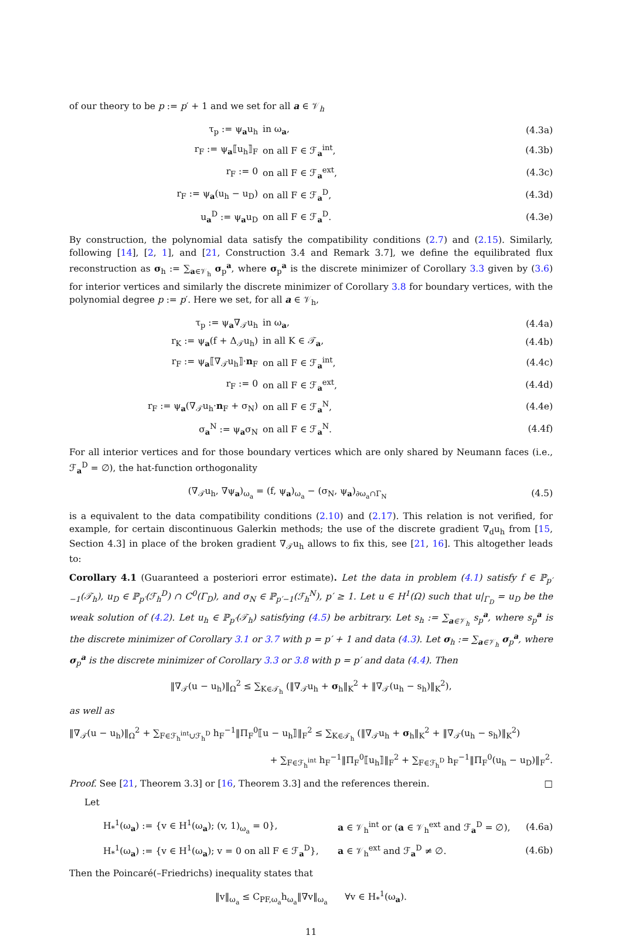of our theory to be p := p′ + 1 and we set for all a ∈ 𝒱<sub>h</sub>
| τ<sub>p</sub> := ψ<sub>a</sub>u<sub>h</sub> | in ω<sub>a</sub>, | (4.3a) |
| r<sub>F</sub> := ψ<sub>a</sub>⟦u<sub>h</sub>⟧<sub>F</sub> | on all F ∈ ℱ<sub>a</sub><sup>int</sup>, | (4.3b) |
| r<sub>F</sub> := 0 | on all F ∈ ℱ<sub>a</sub><sup>ext</sup>, | (4.3c) |
| r<sub>F</sub> := ψ<sub>a</sub>(u<sub>h</sub> − u<sub>D</sub>) | on all F ∈ ℱ<sub>a</sub><sup>D</sup>, | (4.3d) |
| u<sub>a</sub><sup>D</sup> := ψ<sub>a</sub>u<sub>D</sub> | on all F ∈ ℱ<sub>a</sub><sup>D</sup>. | (4.3e) |
By construction, the polynomial data satisfy the compatibility conditions (2.7) and (2.15). Similarly, following [14], [2, 1], and [21, Construction 3.4 and Remark 3.7], we define the equilibrated flux reconstruction as σ<sub>h</sub> := ∑<sub>a∈𝒱<sub>h</sub></sub> σ<sub>p</sub><sup>a</sup>, where σ<sub>p</sub><sup>a</sup> is the discrete minimizer of Corollary 3.3 given by (3.6) for interior vertices and similarly the discrete minimizer of Corollary 3.8 for boundary vertices, with the polynomial degree p := p′. Here we set, for all a ∈ 𝒱<sub>h</sub>,
| τ<sub>p</sub> := ψ<sub>a</sub>∇<sub>𝒯</sub>u<sub>h</sub> | in ω<sub>a</sub>, | (4.4a) |
| r<sub>K</sub> := ψ<sub>a</sub>(f + Δ<sub>𝒯</sub>u<sub>h</sub>) | in all K ∈ 𝒯<sub>a</sub>, | (4.4b) |
| r<sub>F</sub> := ψ<sub>a</sub>⟦∇<sub>𝒯</sub>u<sub>h</sub>⟧· n<sub>F</sub> | on all F ∈ ℱ<sub>a</sub><sup>int</sup>, | (4.4c) |
| r<sub>F</sub> := 0 | on all F ∈ ℱ<sub>a</sub><sup>ext</sup>, | (4.4d) |
| r<sub>F</sub> := ψ<sub>a</sub>(∇<sub>𝒯</sub>u<sub>h</sub>· n<sub>F</sub> + σ<sub>N</sub>) | on all F ∈ ℱ<sub>a</sub><sup>N</sup>, | (4.4e) |
| σ<sub>a</sub><sup>N</sup> := ψ<sub>a</sub>σ<sub>N</sub> | on all F ∈ ℱ<sub>a</sub><sup>N</sup>. | (4.4f) |
For all interior vertices and for those boundary vertices which are only shared by Neumann faces (i.e., ℱ<sub>a</sub><sup>D</sup> = ∅), the hat-function orthogonality
| (∇<sub>𝒯</sub>u<sub>h</sub>, ∇ψ<sub>a</sub>)<sub>ω<sub>a</sub></sub> = (f, ψ<sub>a</sub>)<sub>ω<sub>a</sub></sub> − (σ<sub>N</sub>, ψ<sub>a</sub>)<sub>∂ω<sub>a</sub>∩Γ<sub>N</sub></sub> | (4.5) |
is a equivalent to the data compatibility conditions (2.10) and (2.17). This relation is not verified, for example, for certain discontinuous Galerkin methods; the use of the discrete gradient ∇<sub>d</sub>u<sub>h</sub> from [15, Section 4.3] in place of the broken gradient ∇<sub>𝒯</sub>u<sub>h</sub> allows to fix this, see [21, 16]. This altogether leads to:
Corollary 4.1 (Guaranteed a posteriori error estimate). Let the data in problem (4.1) satisfy f ∈ ℙ<sub>p′−1</sub>(𝒯<sub>h</sub>), u<sub>D</sub> ∈ ℙ<sub>p′</sub>(ℱ<sub>h</sub><sup>D</sup>) ∩ C<sup>0</sup>(Γ<sub>D</sub>), and σ<sub>N</sub> ∈ ℙ<sub>p′−1</sub>(ℱ<sub>h</sub><sup>N</sup>), p′ ≥ 1. Let u ∈ H<sup>1</sup>(Ω) such that u|<sub>Γ<sub>D</sub></sub> = u<sub>D</sub> be the weak solution of (4.2). Let u<sub>h</sub> ∈ ℙ<sub>p′</sub>(𝒯<sub>h</sub>) satisfying (4.5) be arbitrary. Let s<sub>h</sub> := ∑<sub>a∈𝒱<sub>h</sub></sub> s<sub>p</sub><sup>a</sup>, where s<sub>p</sub><sup>a</sup> is the discrete minimizer of Corollary 3.1 or 3.7 with p = p′ + 1 and data (4.3). Let σ<sub>h</sub> := ∑<sub>a∈𝒱<sub>h</sub></sub> σ<sub>p</sub><sup>a</sup>, where σ<sub>p</sub><sup>a</sup> is the discrete minimizer of Corollary 3.3 or 3.8 with p = p′ and data (4.4). Then
‖∇<sub>𝒯</sub>(u − u<sub>h</sub>)‖<sub>Ω</sub><sup>2</sup> ≤ ∑<sub>K∈𝒯<sub>h</sub></sub> (‖∇<sub>𝒯</sub>u<sub>h</sub> + σ<sub>h</sub>‖<sub>K</sub><sup>2</sup> + ‖∇<sub>𝒯</sub>(u<sub>h</sub> − s<sub>h</sub>)‖<sub>K</sub><sup>2</sup>),
as well as
‖∇<sub>𝒯</sub>(u − u<sub>h</sub>)‖<sub>Ω</sub><sup>2</sup> + ∑<sub>F∈ℱ<sub>h</sub><sup>int</sup>∪ℱ<sub>h</sub><sup>D</sup></sub> h<sub>F</sub><sup>−1</sup>‖Π<sub>F</sub><sup>0</sup>⟦u − u<sub>h</sub>⟧‖<sub>F</sub><sup>2</sup> ≤ ∑<sub>K∈𝒯<sub>h</sub></sub> (‖∇<sub>𝒯</sub>u<sub>h</sub> + σ<sub>h</sub>‖<sub>K</sub><sup>2</sup> + ‖∇<sub>𝒯</sub>(u<sub>h</sub> − s<sub>h</sub>)‖<sub>K</sub><sup>2</sup>)
+ ∑<sub>F∈ℱ<sub>h</sub><sup>int</sup></sub> h<sub>F</sub><sup>−1</sup>‖Π<sub>F</sub><sup>0</sup>⟦u<sub>h</sub>⟧‖<sub>F</sub><sup>2</sup> + ∑<sub>F∈ℱ<sub>h</sub><sup>D</sup></sub> h<sub>F</sub><sup>−1</sup>‖Π<sub>F</sub><sup>0</sup>(u<sub>h</sub> − u<sub>D</sub>)‖<sub>F</sub><sup>2</sup>.
Proof. See [21, Theorem 3.3] or [16, Theorem 3.3] and the references therein. □
Let
| H<sub>*</sub><sup>1</sup>(ω<sub>a</sub>) := {v ∈ H<sup>1</sup>(ω<sub>a</sub>); (v, 1)<sub>ω<sub>a</sub></sub> = 0}, | a ∈ 𝒱<sub>h</sub><sup>int</sup> or ( a ∈ 𝒱<sub>h</sub><sup>ext</sup> and ℱ<sub>a</sub><sup>D</sup> = ∅), | (4.6a) |
| H<sub>*</sub><sup>1</sup>(ω<sub>a</sub>) := {v ∈ H<sup>1</sup>(ω<sub>a</sub>); v = 0 on all F ∈ ℱ<sub>a</sub><sup>D</sup>}, | a ∈ 𝒱<sub>h</sub><sup>ext</sup> and ℱ<sub>a</sub><sup>D</sup> ≠ ∅. | (4.6b) |
Then the Poincaré(–Friedrichs) inequality states that
‖v‖<sub>ω<sub>a</sub></sub> ≤ C<sub>PF,ω<sub>a</sub></sub>h<sub>ω<sub>a</sub></sub>‖∇v‖<sub>ω<sub>a</sub></sub> ∀v ∈ H<sub>*</sub><sup>1</sup>(ω<sub>a</sub>).
11